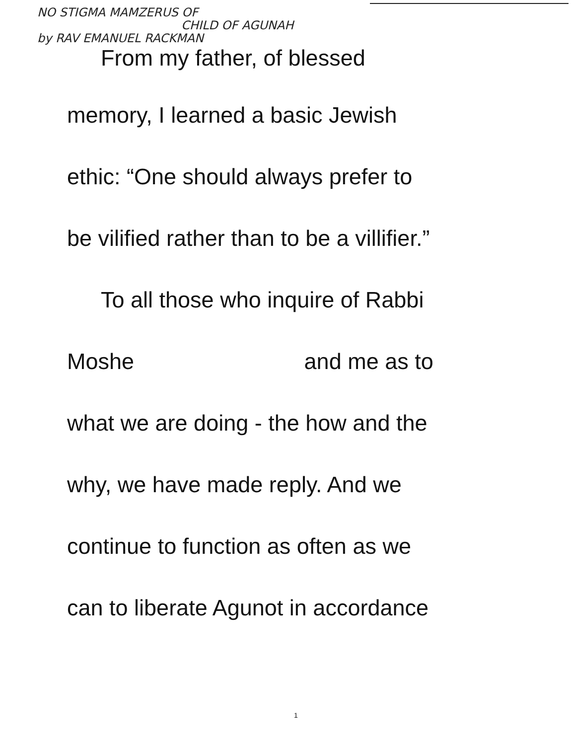NO STIGMA MAMZERUS OF
CHILD OF AGUNAH
by RAV EMANUEL RACKMAN
From my father, of blessed
memory, I learned a basic Jewish
ethic: “One should always prefer to
be vilified rather than to be a villifier.”
To all those who inquire of Rabbi
Moshe and me as to
what we are doing - the how and the
why, we have made reply. And we
continue to function as often as we
can to liberate Agunot in accordance
1